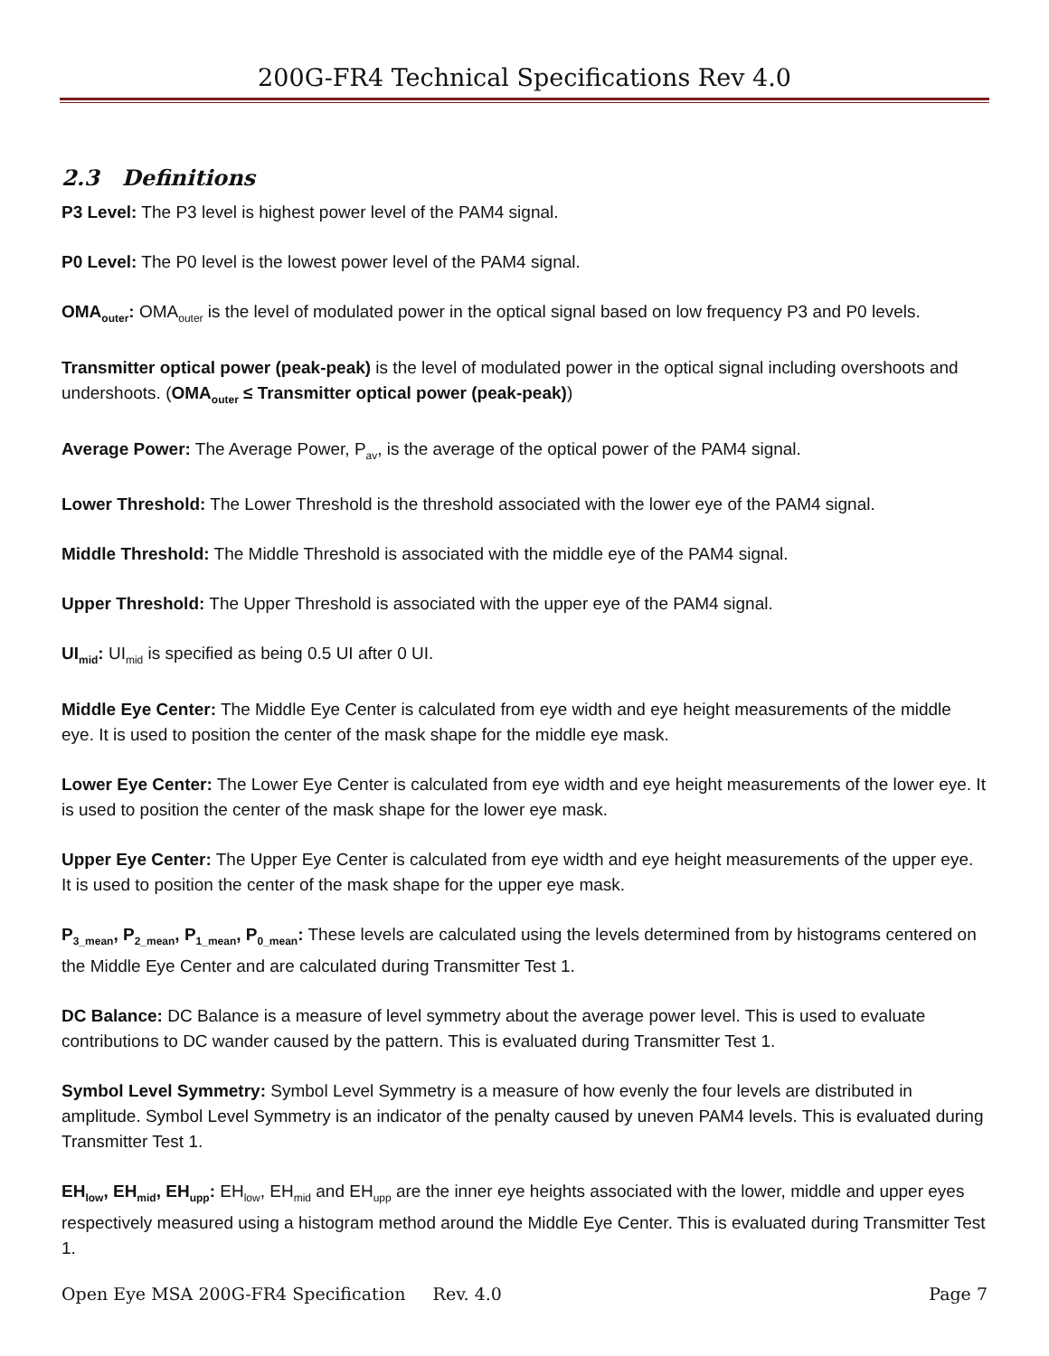200G-FR4 Technical Specifications Rev 4.0
2.3 Definitions
P3 Level: The P3 level is highest power level of the PAM4 signal.
P0 Level: The P0 level is the lowest power level of the PAM4 signal.
OMA<sub>outer</sub>: OMA<sub>outer</sub> is the level of modulated power in the optical signal based on low frequency P3 and P0 levels.
Transmitter optical power (peak-peak) is the level of modulated power in the optical signal including overshoots and undershoots. (OMA<sub>outer</sub> ≤ Transmitter optical power (peak-peak))
Average Power: The Average Power, P<sub>av</sub>, is the average of the optical power of the PAM4 signal.
Lower Threshold: The Lower Threshold is the threshold associated with the lower eye of the PAM4 signal.
Middle Threshold: The Middle Threshold is associated with the middle eye of the PAM4 signal.
Upper Threshold: The Upper Threshold is associated with the upper eye of the PAM4 signal.
UI<sub>mid</sub>: UI<sub>mid</sub> is specified as being 0.5 UI after 0 UI.
Middle Eye Center: The Middle Eye Center is calculated from eye width and eye height measurements of the middle eye. It is used to position the center of the mask shape for the middle eye mask.
Lower Eye Center: The Lower Eye Center is calculated from eye width and eye height measurements of the lower eye. It is used to position the center of the mask shape for the lower eye mask.
Upper Eye Center: The Upper Eye Center is calculated from eye width and eye height measurements of the upper eye. It is used to position the center of the mask shape for the upper eye mask.
P<sub>3_mean</sub>, P<sub>2_mean</sub>, P<sub>1_mean</sub>, P<sub>0_mean</sub>: These levels are calculated using the levels determined from by histograms centered on the Middle Eye Center and are calculated during Transmitter Test 1.
DC Balance: DC Balance is a measure of level symmetry about the average power level. This is used to evaluate contributions to DC wander caused by the pattern. This is evaluated during Transmitter Test 1.
Symbol Level Symmetry: Symbol Level Symmetry is a measure of how evenly the four levels are distributed in amplitude. Symbol Level Symmetry is an indicator of the penalty caused by uneven PAM4 levels. This is evaluated during Transmitter Test 1.
EH<sub>low</sub>, EH<sub>mid</sub>, EH<sub>upp</sub>: EH<sub>low</sub>, EH<sub>mid</sub> and EH<sub>upp</sub> are the inner eye heights associated with the lower, middle and upper eyes respectively measured using a histogram method around the Middle Eye Center. This is evaluated during Transmitter Test 1.
Open Eye MSA 200G-FR4 Specification Rev. 4.0 Page 7